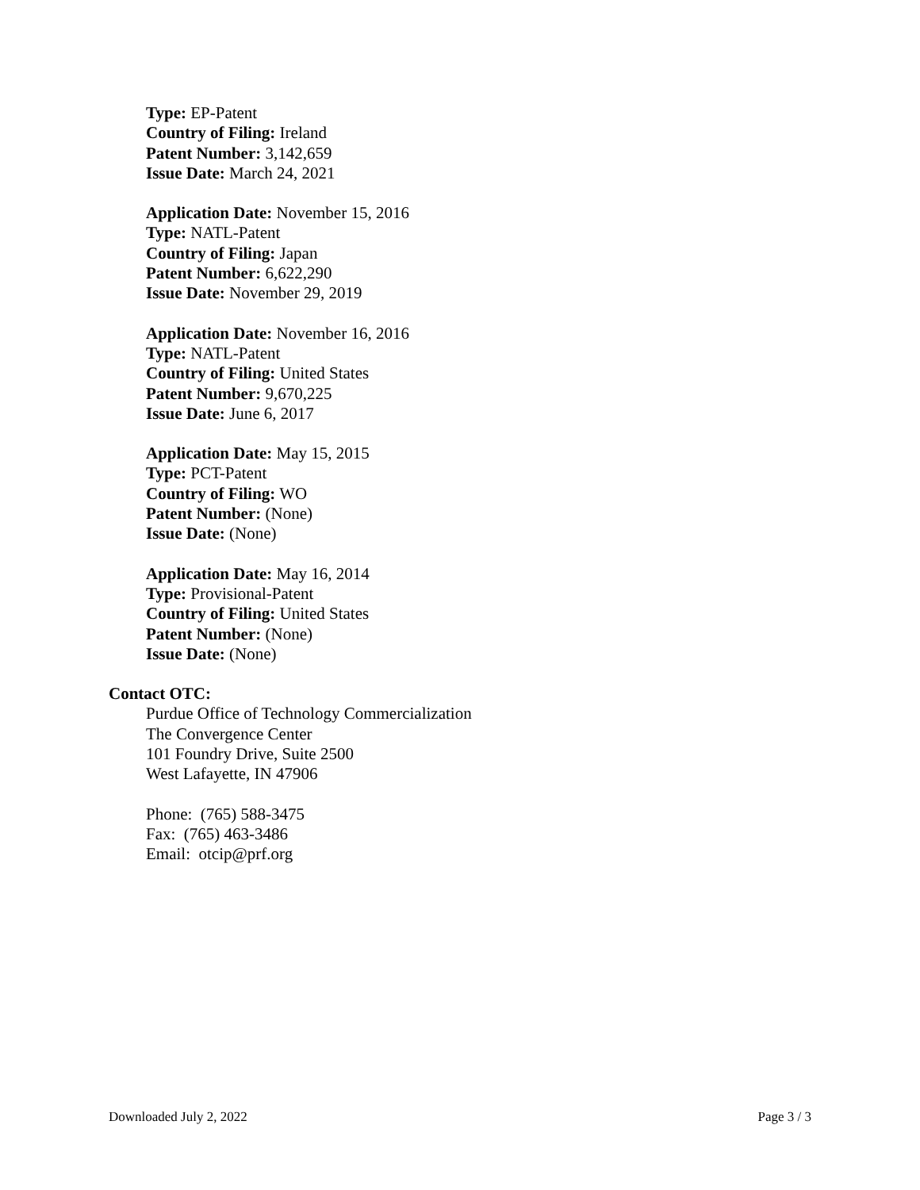Type: EP-Patent
Country of Filing: Ireland
Patent Number: 3,142,659
Issue Date: March 24, 2021
Application Date: November 15, 2016
Type: NATL-Patent
Country of Filing: Japan
Patent Number: 6,622,290
Issue Date: November 29, 2019
Application Date: November 16, 2016
Type: NATL-Patent
Country of Filing: United States
Patent Number: 9,670,225
Issue Date: June 6, 2017
Application Date: May 15, 2015
Type: PCT-Patent
Country of Filing: WO
Patent Number: (None)
Issue Date: (None)
Application Date: May 16, 2014
Type: Provisional-Patent
Country of Filing: United States
Patent Number: (None)
Issue Date: (None)
Contact OTC:
Purdue Office of Technology Commercialization
The Convergence Center
101 Foundry Drive, Suite 2500
West Lafayette, IN 47906
Phone: (765) 588-3475
Fax: (765) 463-3486
Email: otcip@prf.org
Downloaded July 2, 2022 Page 3 / 3